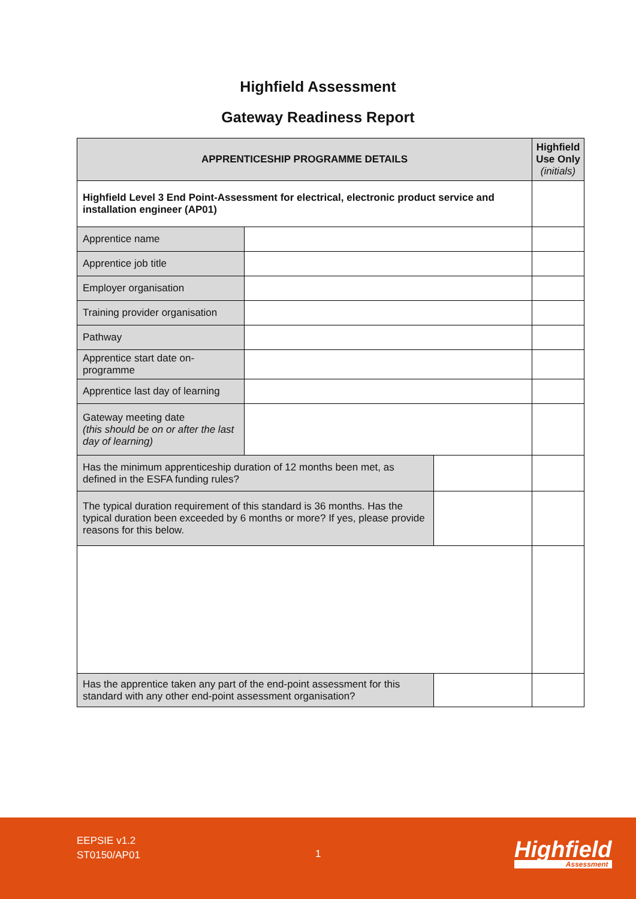Highfield Assessment
Gateway Readiness Report
| APPRENTICESHIP PROGRAMME DETAILS | | | Highfield Use Only (initials) |
| --- | --- | --- | --- |
| Highfield Level 3 End Point-Assessment for electrical, electronic product service and installation engineer (AP01) | | | |
| Apprentice name | | | |
| Apprentice job title | | | |
| Employer organisation | | | |
| Training provider organisation | | | |
| Pathway | | | |
| Apprentice start date on-programme | | | |
| Apprentice last day of learning | | | |
| Gateway meeting date (this should be on or after the last day of learning) | | | |
| Has the minimum apprenticeship duration of 12 months been met, as defined in the ESFA funding rules? | | | |
| The typical duration requirement of this standard is 36 months. Has the typical duration been exceeded by 6 months or more? If yes, please provide reasons for this below. | | | |
| Has the apprentice taken any part of the end-point assessment for this standard with any other end-point assessment organisation? | | | |
EEPSIE v1.2
ST0150/AP01
1 Highfield
Assessment